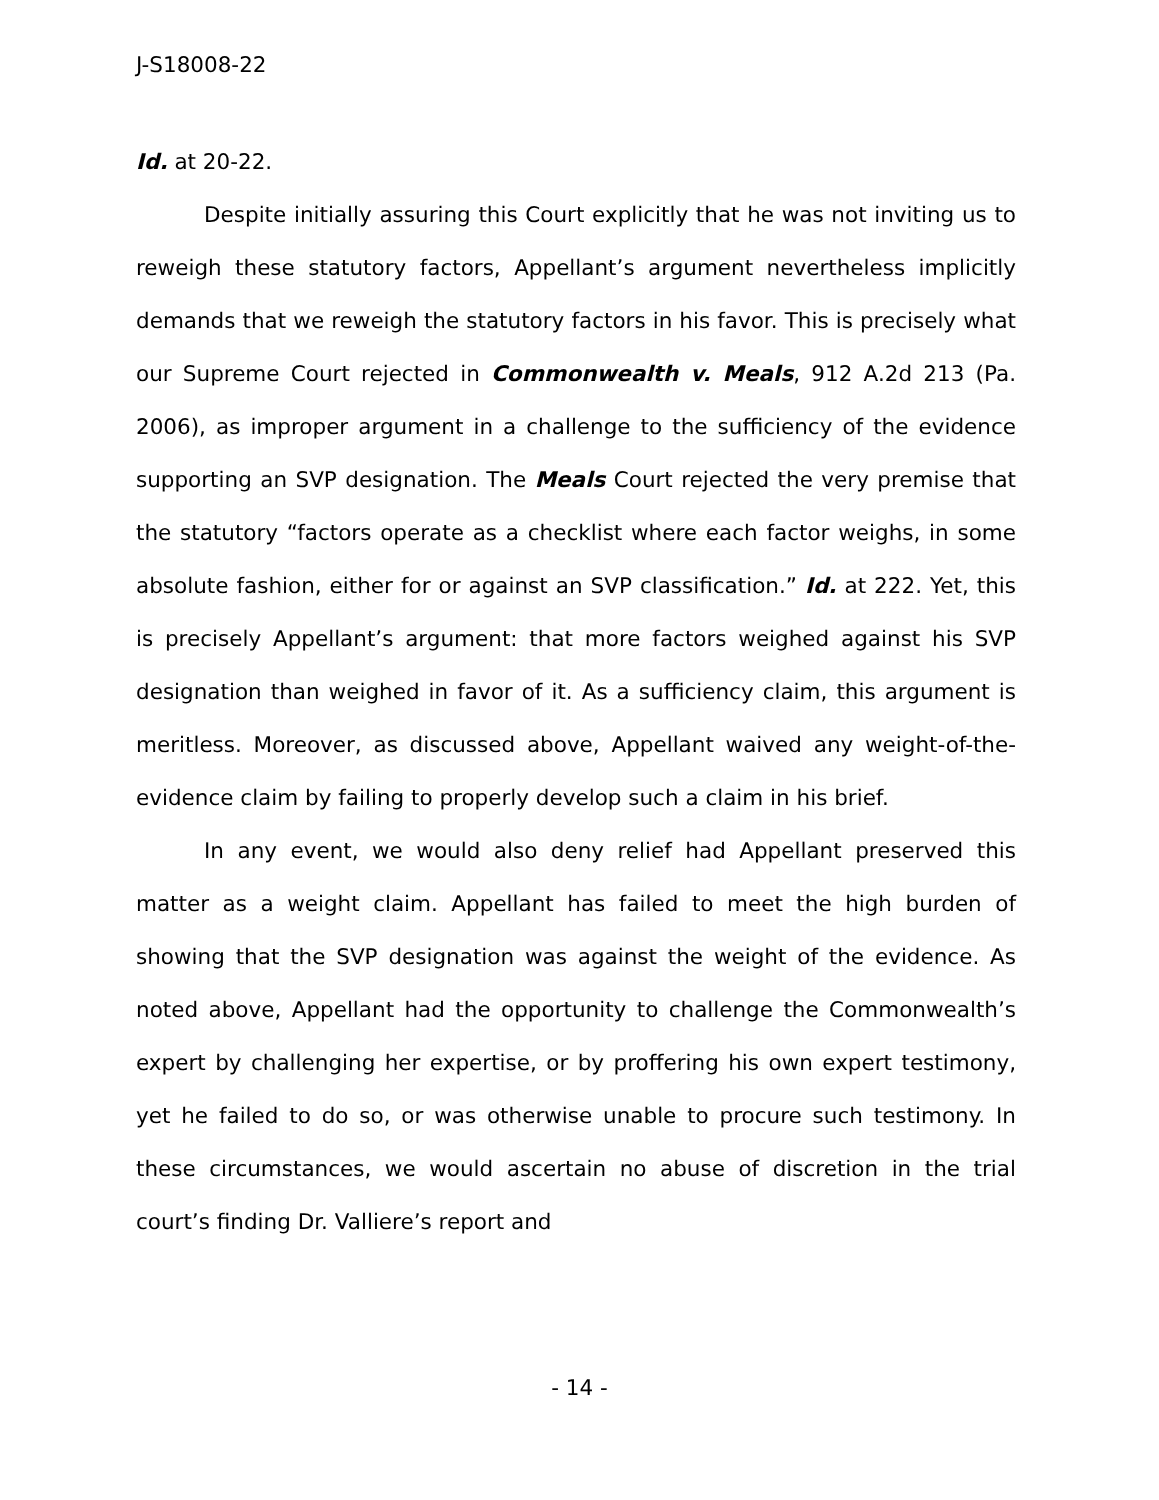J-S18008-22
Id. at 20-22.
Despite initially assuring this Court explicitly that he was not inviting us to reweigh these statutory factors, Appellant’s argument nevertheless implicitly demands that we reweigh the statutory factors in his favor. This is precisely what our Supreme Court rejected in Commonwealth v. Meals, 912 A.2d 213 (Pa. 2006), as improper argument in a challenge to the sufficiency of the evidence supporting an SVP designation. The Meals Court rejected the very premise that the statutory “factors operate as a checklist where each factor weighs, in some absolute fashion, either for or against an SVP classification.” Id. at 222. Yet, this is precisely Appellant’s argument: that more factors weighed against his SVP designation than weighed in favor of it. As a sufficiency claim, this argument is meritless. Moreover, as discussed above, Appellant waived any weight-of-the-evidence claim by failing to properly develop such a claim in his brief.
In any event, we would also deny relief had Appellant preserved this matter as a weight claim. Appellant has failed to meet the high burden of showing that the SVP designation was against the weight of the evidence. As noted above, Appellant had the opportunity to challenge the Commonwealth’s expert by challenging her expertise, or by proffering his own expert testimony, yet he failed to do so, or was otherwise unable to procure such testimony. In these circumstances, we would ascertain no abuse of discretion in the trial court’s finding Dr. Valliere’s report and
- 14 -